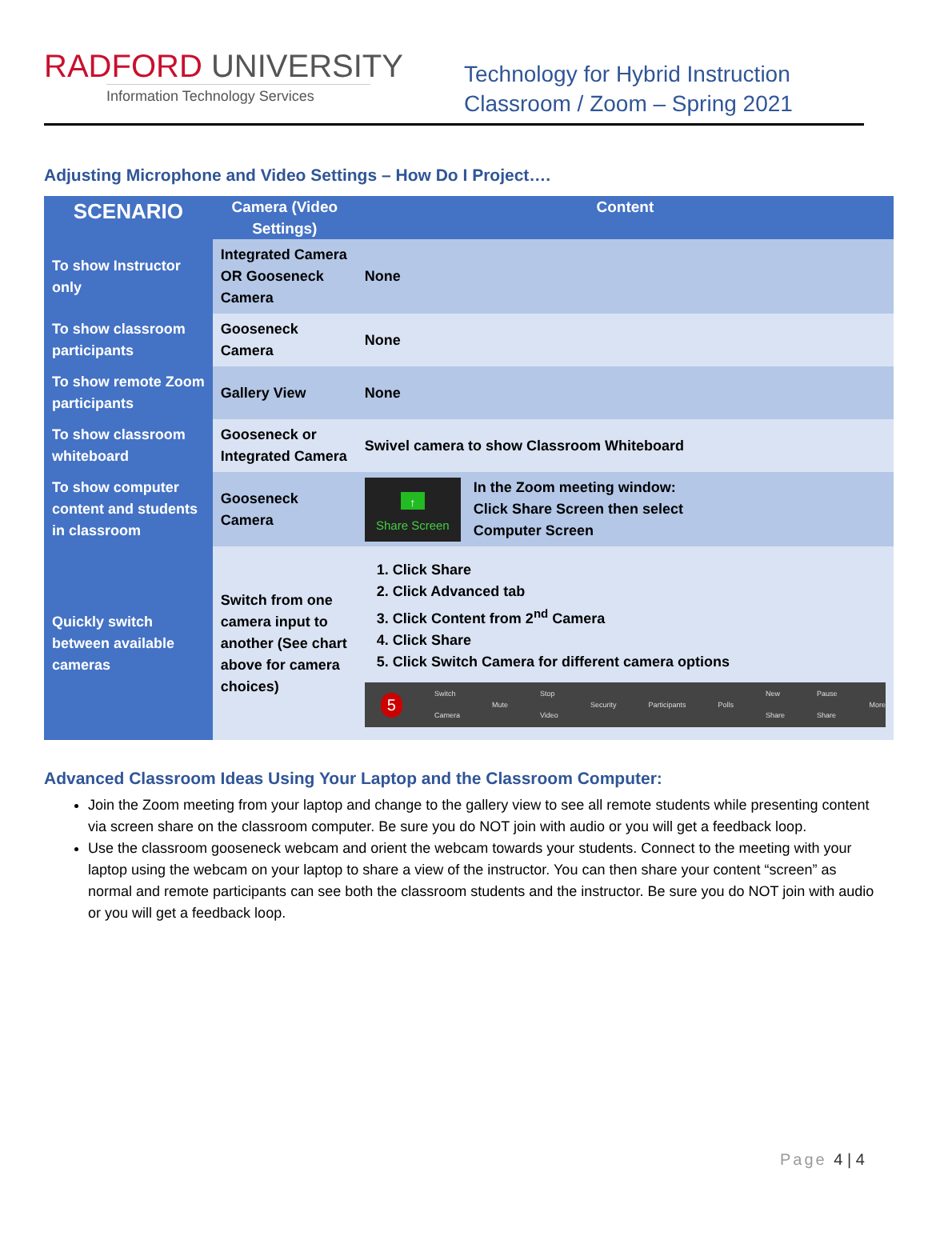RADFORD UNIVERSITY
Information Technology Services
Technology for Hybrid Instruction
Classroom / Zoom – Spring 2021
Adjusting Microphone and Video Settings – How Do I Project….
| SCENARIO | Camera (Video Settings) | Content |
| --- | --- | --- |
| To show Instructor only | Integrated Camera OR Gooseneck Camera | None |
| To show classroom participants | Gooseneck Camera | None |
| To show remote Zoom participants | Gallery View | None |
| To show classroom whiteboard | Gooseneck or Integrated Camera | Swivel camera to show Classroom Whiteboard |
| To show computer content and students in classroom | Gooseneck Camera | ↑ Share Screen In the Zoom meeting window: Click Share Screen then select Computer Screen |
| Quickly switch between available cameras | Switch from one camera input to another (See chart above for camera choices) | 1. Click Share 2. Click Advanced tab 3. Click Content from 2<sup>nd</sup> Camera 4. Click Share 5. Click Switch Camera for different camera options 5 Switch Camera Mute Stop Video Security Participants Polls New Share Pause Share More |
Advanced Classroom Ideas Using Your Laptop and the Classroom Computer:
Join the Zoom meeting from your laptop and change to the gallery view to see all remote students while presenting content via screen share on the classroom computer. Be sure you do NOT join with audio or you will get a feedback loop.
Use the classroom gooseneck webcam and orient the webcam towards your students. Connect to the meeting with your laptop using the webcam on your laptop to share a view of the instructor. You can then share your content “screen” as normal and remote participants can see both the classroom students and the instructor. Be sure you do NOT join with audio or you will get a feedback loop.
Page 4 | 4